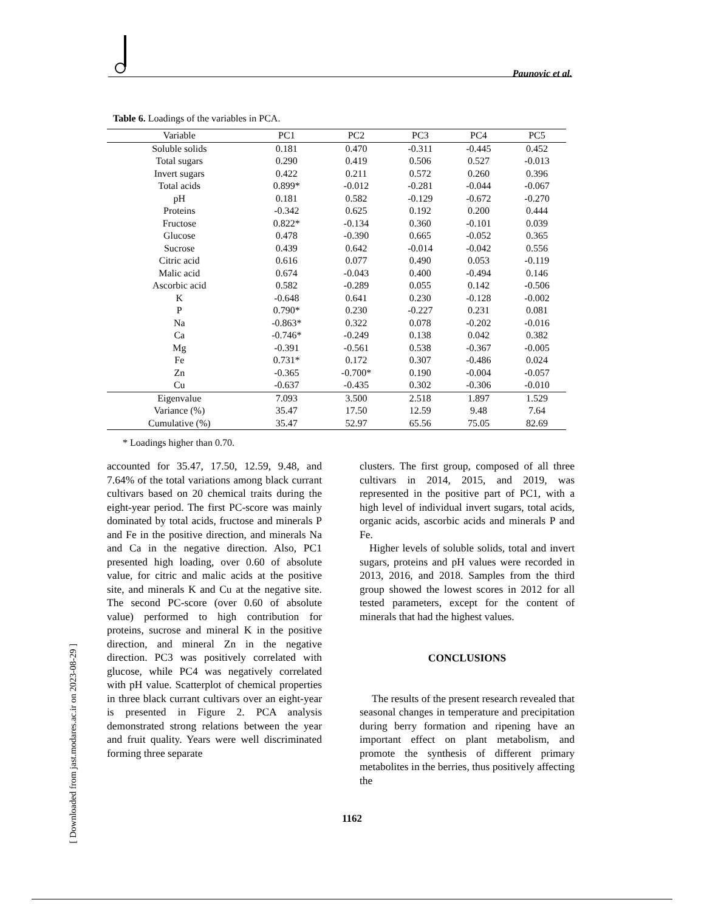Paunovic et al.
Table 6. Loadings of the variables in PCA.
| Variable | PC1 | PC2 | PC3 | PC4 | PC5 |
| --- | --- | --- | --- | --- | --- |
| Soluble solids | 0.181 | 0.470 | -0.311 | -0.445 | 0.452 |
| Total sugars | 0.290 | 0.419 | 0.506 | 0.527 | -0.013 |
| Invert sugars | 0.422 | 0.211 | 0.572 | 0.260 | 0.396 |
| Total acids | 0.899* | -0.012 | -0.281 | -0.044 | -0.067 |
| pH | 0.181 | 0.582 | -0.129 | -0.672 | -0.270 |
| Proteins | -0.342 | 0.625 | 0.192 | 0.200 | 0.444 |
| Fructose | 0.822* | -0.134 | 0.360 | -0.101 | 0.039 |
| Glucose | 0.478 | -0.390 | 0.665 | -0.052 | 0.365 |
| Sucrose | 0.439 | 0.642 | -0.014 | -0.042 | 0.556 |
| Citric acid | 0.616 | 0.077 | 0.490 | 0.053 | -0.119 |
| Malic acid | 0.674 | -0.043 | 0.400 | -0.494 | 0.146 |
| Ascorbic acid | 0.582 | -0.289 | 0.055 | 0.142 | -0.506 |
| K | -0.648 | 0.641 | 0.230 | -0.128 | -0.002 |
| P | 0.790* | 0.230 | -0.227 | 0.231 | 0.081 |
| Na | -0.863* | 0.322 | 0.078 | -0.202 | -0.016 |
| Ca | -0.746* | -0.249 | 0.138 | 0.042 | 0.382 |
| Mg | -0.391 | -0.561 | 0.538 | -0.367 | -0.005 |
| Fe | 0.731* | 0.172 | 0.307 | -0.486 | 0.024 |
| Zn | -0.365 | -0.700* | 0.190 | -0.004 | -0.057 |
| Cu | -0.637 | -0.435 | 0.302 | -0.306 | -0.010 |
| Eigenvalue | 7.093 | 3.500 | 2.518 | 1.897 | 1.529 |
| Variance (%) | 35.47 | 17.50 | 12.59 | 9.48 | 7.64 |
| Cumulative (%) | 35.47 | 52.97 | 65.56 | 75.05 | 82.69 |
* Loadings higher than 0.70.
accounted for 35.47, 17.50, 12.59, 9.48, and 7.64% of the total variations among black currant cultivars based on 20 chemical traits during the eight-year period. The first PC-score was mainly dominated by total acids, fructose and minerals P and Fe in the positive direction, and minerals Na and Ca in the negative direction. Also, PC1 presented high loading, over 0.60 of absolute value, for citric and malic acids at the positive site, and minerals K and Cu at the negative site. The second PC-score (over 0.60 of absolute value) performed to high contribution for proteins, sucrose and mineral K in the positive direction, and mineral Zn in the negative direction. PC3 was positively correlated with glucose, while PC4 was negatively correlated with pH value. Scatterplot of chemical properties in three black currant cultivars over an eight-year is presented in Figure 2. PCA analysis demonstrated strong relations between the year and fruit quality. Years were well discriminated forming three separate
clusters. The first group, composed of all three cultivars in 2014, 2015, and 2019, was represented in the positive part of PC1, with a high level of individual invert sugars, total acids, organic acids, ascorbic acids and minerals P and Fe.
Higher levels of soluble solids, total and invert sugars, proteins and pH values were recorded in 2013, 2016, and 2018. Samples from the third group showed the lowest scores in 2012 for all tested parameters, except for the content of minerals that had the highest values.
CONCLUSIONS
The results of the present research revealed that seasonal changes in temperature and precipitation during berry formation and ripening have an important effect on plant metabolism, and promote the synthesis of different primary metabolites in the berries, thus positively affecting the
1162
[ Downloaded from jast.modares.ac.ir on 2023-08-29 ]